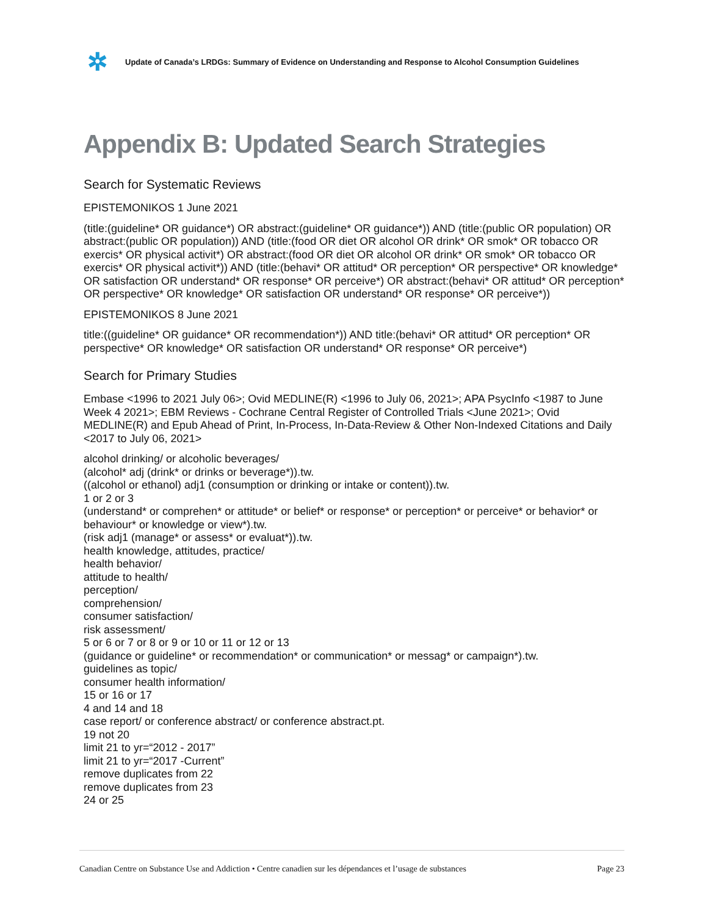✲
Update of Canada’s LRDGs: Summary of Evidence on Understanding and Response to Alcohol Consumption Guidelines
Appendix B: Updated Search Strategies
Search for Systematic Reviews
EPISTEMONIKOS 1 June 2021
(title:(guideline* OR guidance*) OR abstract:(guideline* OR guidance*)) AND (title:(public OR population) OR abstract:(public OR population)) AND (title:(food OR diet OR alcohol OR drink* OR smok* OR tobacco OR exercis* OR physical activit*) OR abstract:(food OR diet OR alcohol OR drink* OR smok* OR tobacco OR exercis* OR physical activit*)) AND (title:(behavi* OR attitud* OR perception* OR perspective* OR knowledge* OR satisfaction OR understand* OR response* OR perceive*) OR abstract:(behavi* OR attitud* OR perception* OR perspective* OR knowledge* OR satisfaction OR understand* OR response* OR perceive*))
EPISTEMONIKOS 8 June 2021
title:((guideline* OR guidance* OR recommendation*)) AND title:(behavi* OR attitud* OR perception* OR perspective* OR knowledge* OR satisfaction OR understand* OR response* OR perceive*)
Search for Primary Studies
Embase <1996 to 2021 July 06>; Ovid MEDLINE(R) <1996 to July 06, 2021>; APA PsycInfo <1987 to June Week 4 2021>; EBM Reviews - Cochrane Central Register of Controlled Trials <June 2021>; Ovid MEDLINE(R) and Epub Ahead of Print, In-Process, In-Data-Review & Other Non-Indexed Citations and Daily <2017 to July 06, 2021>
alcohol drinking/ or alcoholic beverages/
(alcohol* adj (drink* or drinks or beverage*)).tw.
((alcohol or ethanol) adj1 (consumption or drinking or intake or content)).tw.
1 or 2 or 3
(understand* or comprehen* or attitude* or belief* or response* or perception* or perceive* or behavior* or behaviour* or knowledge or view*).tw.
(risk adj1 (manage* or assess* or evaluat*)).tw.
health knowledge, attitudes, practice/
health behavior/
attitude to health/
perception/
comprehension/
consumer satisfaction/
risk assessment/
5 or 6 or 7 or 8 or 9 or 10 or 11 or 12 or 13
(guidance or guideline* or recommendation* or communication* or messag* or campaign*).tw.
guidelines as topic/
consumer health information/
15 or 16 or 17
4 and 14 and 18
case report/ or conference abstract/ or conference abstract.pt.
19 not 20
limit 21 to yr=“2012 - 2017”
limit 21 to yr=“2017 -Current”
remove duplicates from 22
remove duplicates from 23
24 or 25
Canadian Centre on Substance Use and Addiction • Centre canadien sur les dépendances et l’usage de substances Page 23